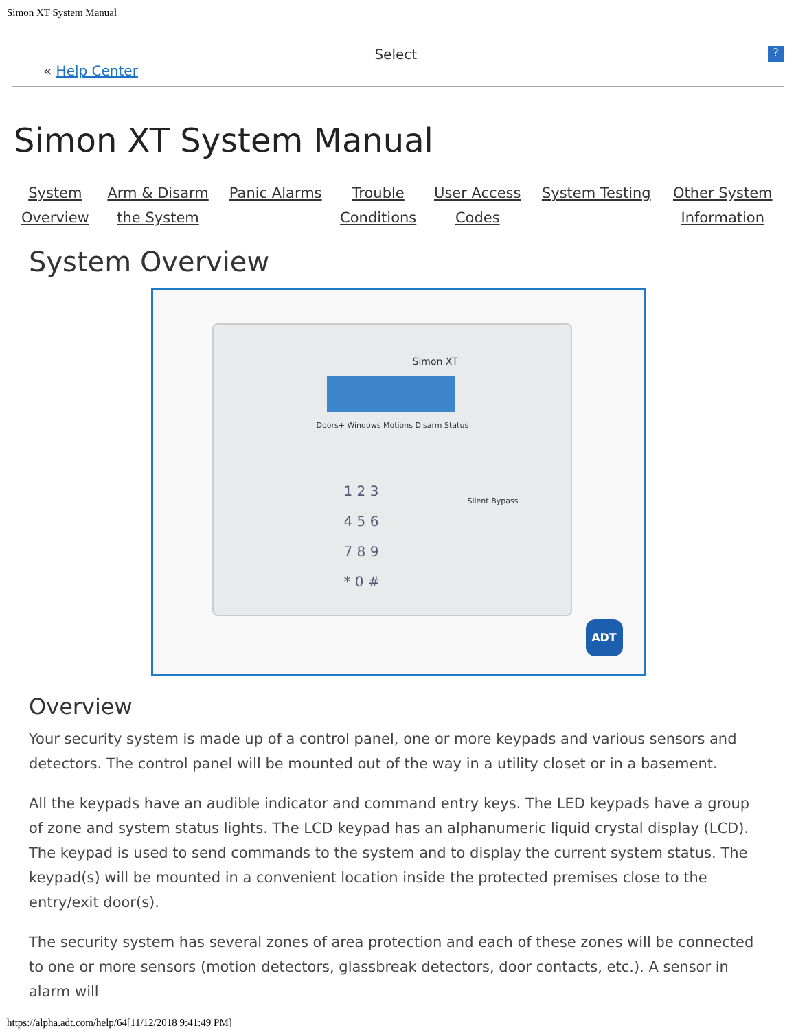Simon XT System Manual
« Help Center
Select
?
Simon XT System Manual
| System Overview | Arm & Disarm the System | Panic Alarms | Trouble Conditions | User Access Codes | System Testing | Other System Information |
System Overview
Simon XT
Doors+ Windows Motions Disarm Status
1 2 3
4 5 6
7 8 9
* 0 #
Silent Bypass
ADT
Overview
Your security system is made up of a control panel, one or more keypads and various sensors and detectors. The control panel will be mounted out of the way in a utility closet or in a basement.
All the keypads have an audible indicator and command entry keys. The LED keypads have a group of zone and system status lights. The LCD keypad has an alphanumeric liquid crystal display (LCD). The keypad is used to send commands to the system and to display the current system status. The keypad(s) will be mounted in a convenient location inside the protected premises close to the entry/exit door(s).
The security system has several zones of area protection and each of these zones will be connected to one or more sensors (motion detectors, glassbreak detectors, door contacts, etc.). A sensor in alarm will
https://alpha.adt.com/help/64[11/12/2018 9:41:49 PM]